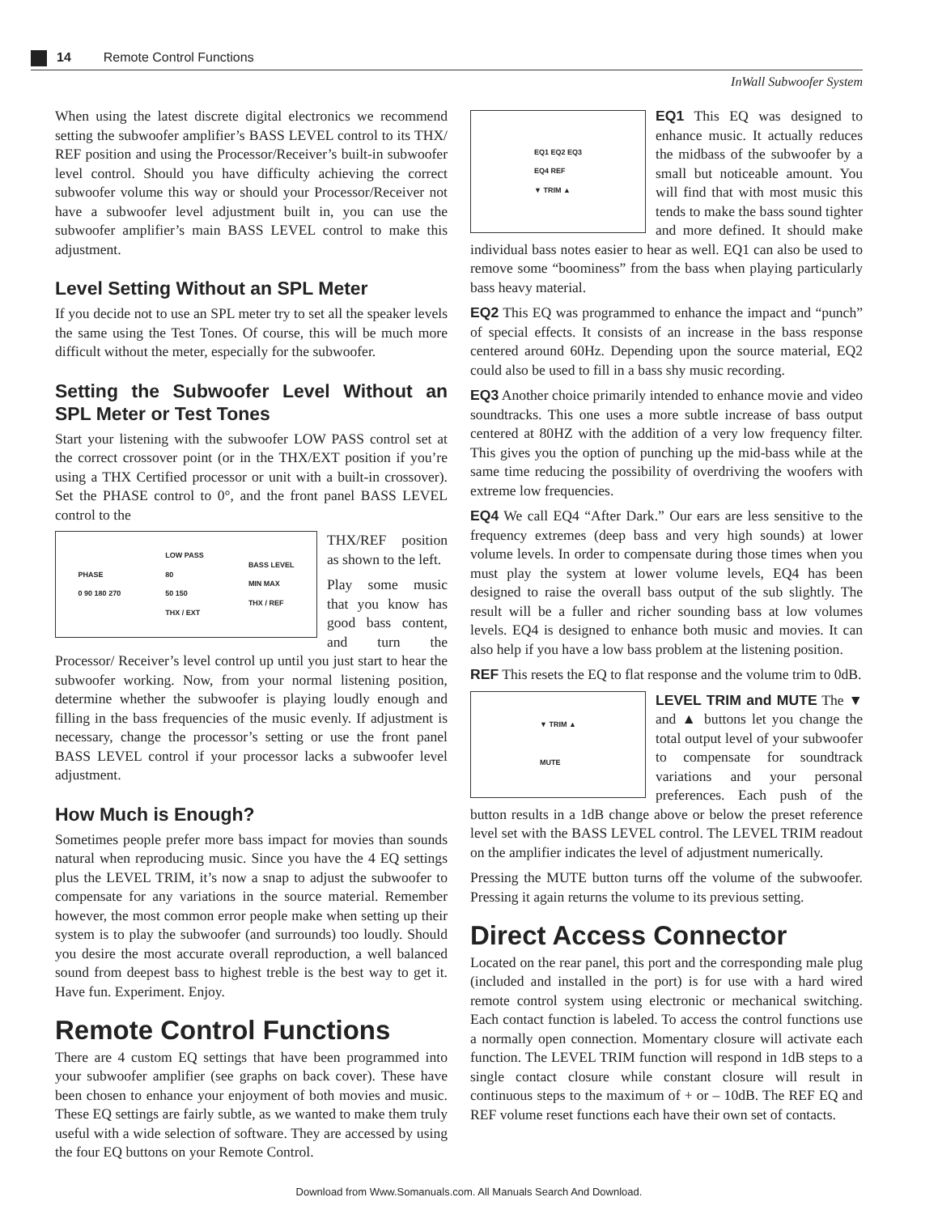14 Remote Control Functions
InWall Subwoofer System
When using the latest discrete digital electronics we recommend setting the subwoofer amplifier’s BASS LEVEL control to its THX/ REF position and using the Processor/Receiver’s built-in subwoofer level control. Should you have difficulty achieving the correct subwoofer volume this way or should your Processor/Receiver not have a subwoofer level adjustment built in, you can use the subwoofer amplifier’s main BASS LEVEL control to make this adjustment.
Level Setting Without an SPL Meter
If you decide not to use an SPL meter try to set all the speaker levels the same using the Test Tones. Of course, this will be much more difficult without the meter, especially for the subwoofer.
Setting the Subwoofer Level Without an SPL Meter or Test Tones
Start your listening with the subwoofer LOW PASS control set at the correct crossover point (or in the THX/EXT position if you’re using a THX Certified processor or unit with a built-in crossover). Set the PHASE control to 0°, and the front panel BASS LEVEL control to the
PHASE
0 90 180 270 LOW PASS
80
50 150
THX / EXT BASS LEVEL
MIN MAX
THX / REF
THX/REF position as shown to the left.
Play some music that you know has good bass content, and turn the Processor/ Receiver’s level control up until you just start to hear the subwoofer working. Now, from your normal listening position, determine whether the subwoofer is playing loudly enough and filling in the bass frequencies of the music evenly. If adjustment is necessary, change the processor’s setting or use the front panel BASS LEVEL control if your processor lacks a subwoofer level adjustment.
How Much is Enough?
Sometimes people prefer more bass impact for movies than sounds natural when reproducing music. Since you have the 4 EQ settings plus the LEVEL TRIM, it’s now a snap to adjust the subwoofer to compensate for any variations in the source material. Remember however, the most common error people make when setting up their system is to play the subwoofer (and surrounds) too loudly. Should you desire the most accurate overall reproduction, a well balanced sound from deepest bass to highest treble is the best way to get it. Have fun. Experiment. Enjoy.
Remote Control Functions
There are 4 custom EQ settings that have been programmed into your subwoofer amplifier (see graphs on back cover). These have been chosen to enhance your enjoyment of both movies and music. These EQ settings are fairly subtle, as we wanted to make them truly useful with a wide selection of software. They are accessed by using the four EQ buttons on your Remote Control.
EQ1 EQ2 EQ3
EQ4 REF
▼ TRIM ▲
EQ1 This EQ was designed to enhance music. It actually reduces the midbass of the subwoofer by a small but noticeable amount. You will find that with most music this tends to make the bass sound tighter and more defined. It should make individual bass notes easier to hear as well. EQ1 can also be used to remove some “boominess” from the bass when playing particularly bass heavy material.
EQ2 This EQ was programmed to enhance the impact and “punch” of special effects. It consists of an increase in the bass response centered around 60Hz. Depending upon the source material, EQ2 could also be used to fill in a bass shy music recording.
EQ3 Another choice primarily intended to enhance movie and video soundtracks. This one uses a more subtle increase of bass output centered at 80HZ with the addition of a very low frequency filter. This gives you the option of punching up the mid-bass while at the same time reducing the possibility of overdriving the woofers with extreme low frequencies.
EQ4 We call EQ4 “After Dark.” Our ears are less sensitive to the frequency extremes (deep bass and very high sounds) at lower volume levels. In order to compensate during those times when you must play the system at lower volume levels, EQ4 has been designed to raise the overall bass output of the sub slightly. The result will be a fuller and richer sounding bass at low volumes levels. EQ4 is designed to enhance both music and movies. It can also help if you have a low bass problem at the listening position.
REF This resets the EQ to flat response and the volume trim to 0dB.
▼ TRIM ▲
MUTE
LEVEL TRIM and MUTE The ▼ and ▲ buttons let you change the total output level of your subwoofer to compensate for soundtrack variations and your personal preferences. Each push of the button results in a 1dB change above or below the preset reference level set with the BASS LEVEL control. The LEVEL TRIM readout on the amplifier indicates the level of adjustment numerically.
Pressing the MUTE button turns off the volume of the subwoofer. Pressing it again returns the volume to its previous setting.
Direct Access Connector
Located on the rear panel, this port and the corresponding male plug (included and installed in the port) is for use with a hard wired remote control system using electronic or mechanical switching. Each contact function is labeled. To access the control functions use a normally open connection. Momentary closure will activate each function. The LEVEL TRIM function will respond in 1dB steps to a single contact closure while constant closure will result in continuous steps to the maximum of + or – 10dB. The REF EQ and REF volume reset functions each have their own set of contacts.
Download from Www.Somanuals.com. All Manuals Search And Download.